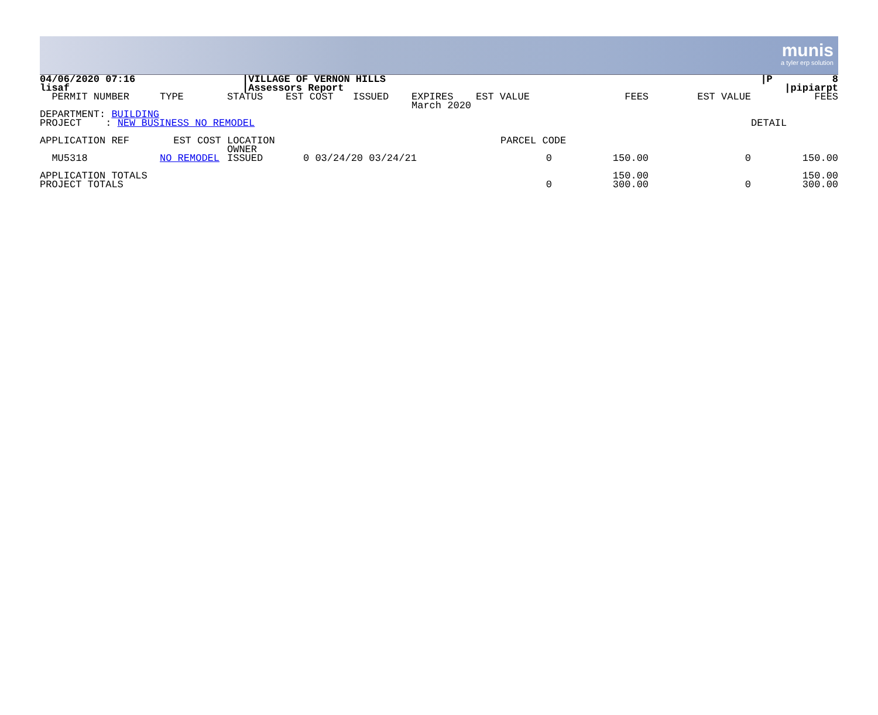munis
a tyler erp solution
| 04/06/2020 07:16 | | /VILLAGE OF VERNON HILLS | | | | | | | /P 8 |
| lisaf | | /Assessors Report | | | | | | | /pipiarpt |
| PERMIT NUMBER | TYPE | STATUS | EST COST | ISSUED | EXPIRES | EST VALUE | FEES | EST VALUE | FEES |
| | | | | | March 2020 | | | | |
| DEPARTMENT: BUILDING | | | | | | | | | |
| PROJECT : NEW BUSINESS NO REMODEL | | | | | | | | | DETAIL |
| APPLICATION REF | EST COST | LOCATION | | | | PARCEL CODE | | | |
| | | OWNER | | | | | | | |
| MU5318 | NO REMODEL | ISSUED | 0 03/24/20 03/24/21 | | | 0 | 150.00 | 0 | 150.00 |
| APPLICATION TOTALS | | | | | | | 150.00 | | 150.00 |
| PROJECT TOTALS | | | | | | 0 | 300.00 | 0 | 300.00 |